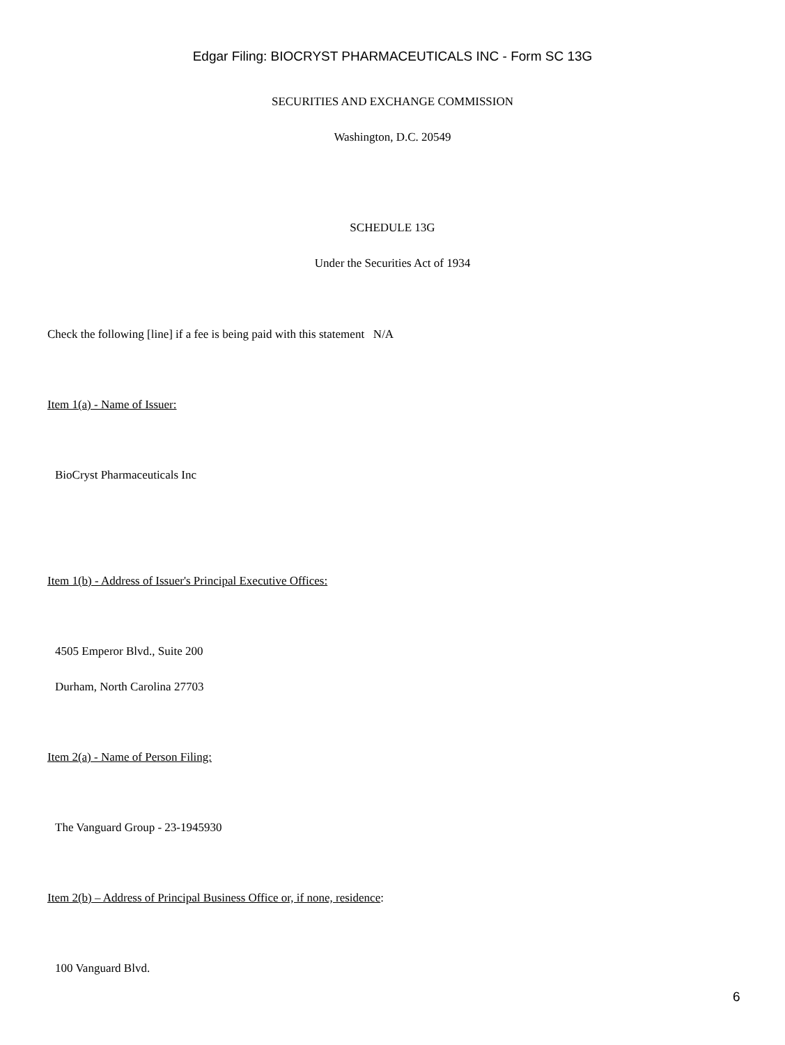Edgar Filing: BIOCRYST PHARMACEUTICALS INC - Form SC 13G
SECURITIES AND EXCHANGE COMMISSION
Washington, D.C. 20549
SCHEDULE 13G
Under the Securities Act of 1934
Check the following [line] if a fee is being paid with this statement N/A
Item 1(a) - Name of Issuer:
BioCryst Pharmaceuticals Inc
Item 1(b) - Address of Issuer's Principal Executive Offices:
4505 Emperor Blvd., Suite 200
Durham, North Carolina 27703
Item 2(a) - Name of Person Filing:
The Vanguard Group - 23-1945930
Item 2(b) – Address of Principal Business Office or, if none, residence:
100 Vanguard Blvd.
6